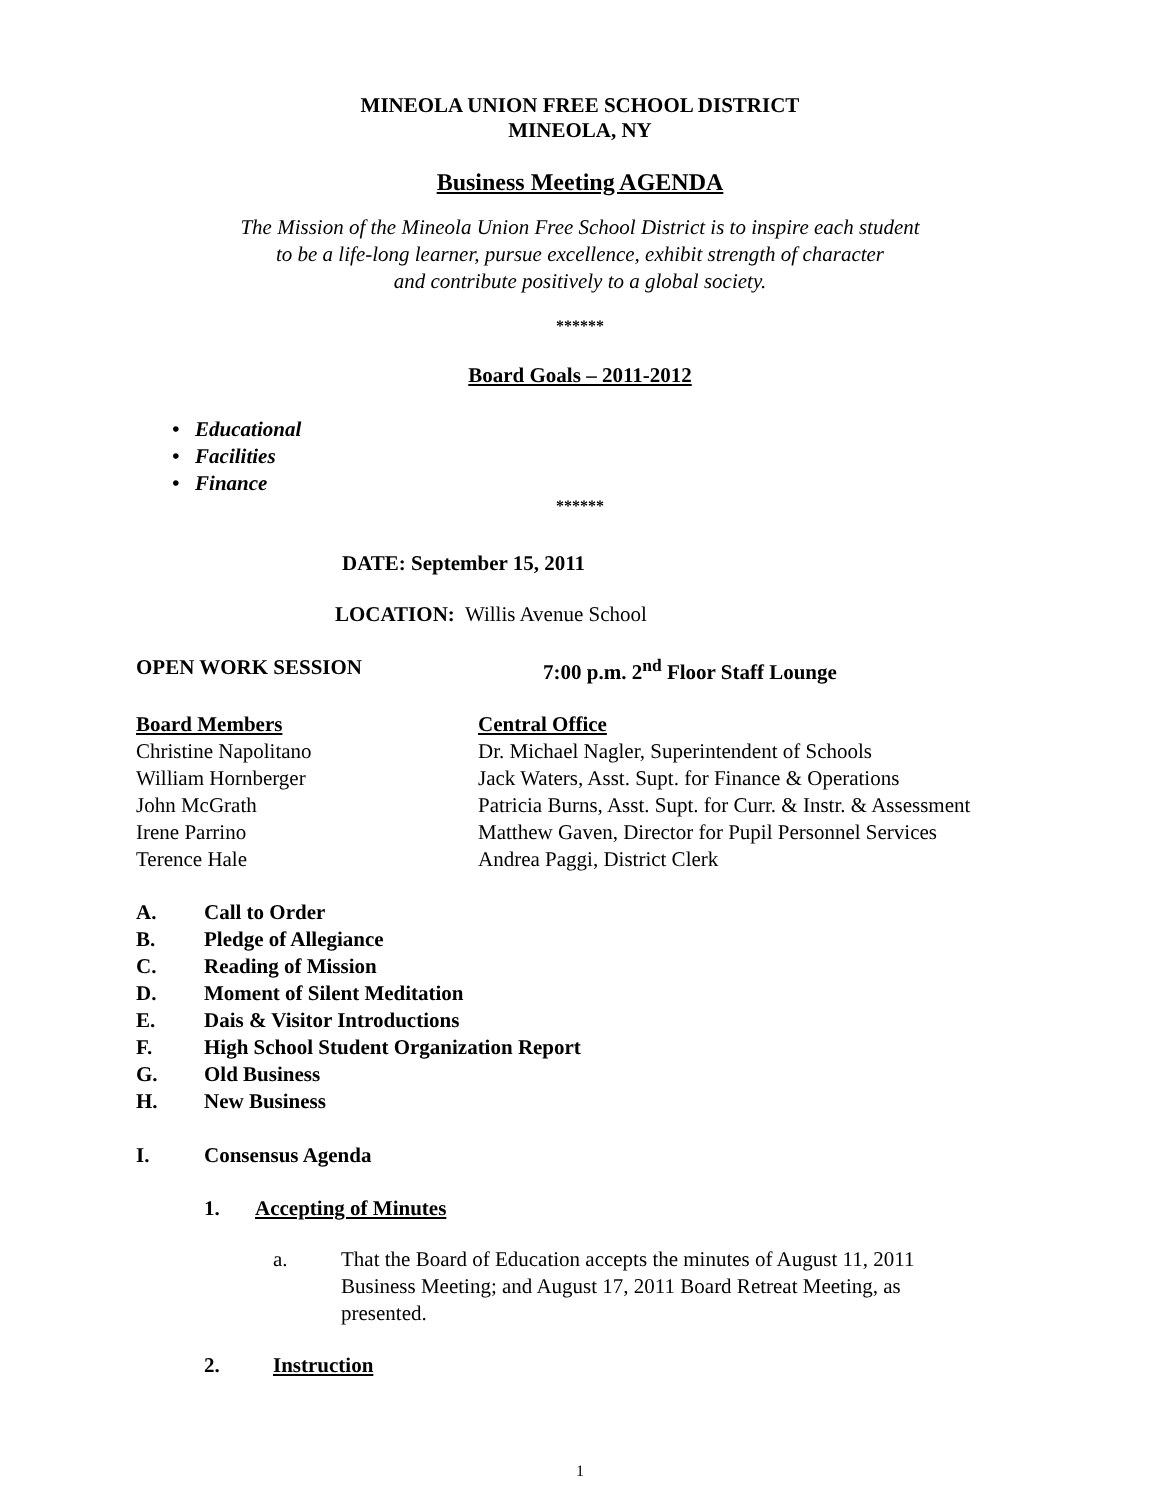MINEOLA UNION FREE SCHOOL DISTRICT
MINEOLA, NY
Business Meeting AGENDA
The Mission of the Mineola Union Free School District is to inspire each student
to be a life-long learner, pursue excellence, exhibit strength of character
and contribute positively to a global society.
******
Board Goals – 2011-2012
• Educational
• Facilities
• Finance
******
DATE: September 15, 2011
LOCATION: Willis Avenue School
OPEN WORK SESSION 7:00 p.m. 2<sup>nd</sup> Floor Staff Lounge
Board Members
Christine Napolitano
William Hornberger
John McGrath
Irene Parrino
Terence Hale
Central Office
Dr. Michael Nagler, Superintendent of Schools
Jack Waters, Asst. Supt. for Finance & Operations
Patricia Burns, Asst. Supt. for Curr. & Instr. & Assessment
Matthew Gaven, Director for Pupil Personnel Services
Andrea Paggi, District Clerk
A. Call to Order
B. Pledge of Allegiance
C. Reading of Mission
D. Moment of Silent Meditation
E. Dais & Visitor Introductions
F. High School Student Organization Report
G. Old Business
H. New Business
I. Consensus Agenda
1. Accepting of Minutes
a. That the Board of Education accepts the minutes of August 11, 2011 Business Meeting; and August 17, 2011 Board Retreat Meeting, as presented.
2. Instruction
1